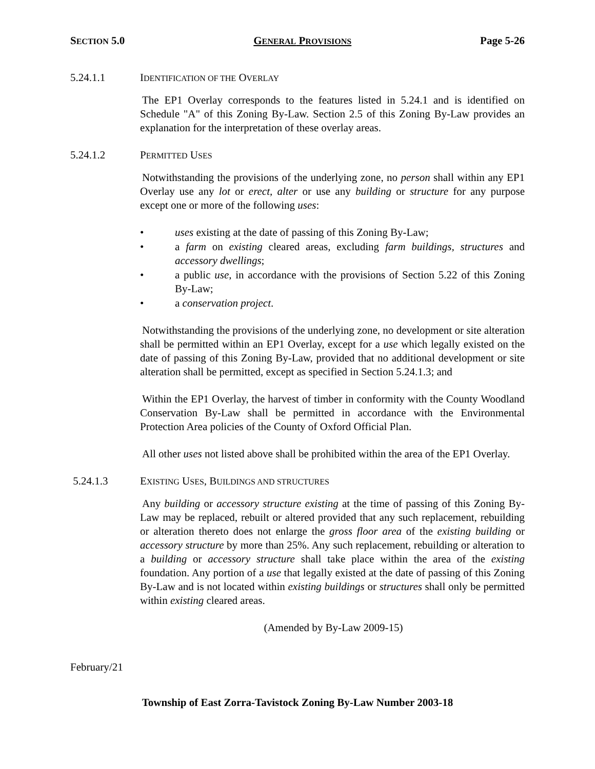SECTION 5.0 GENERAL PROVISIONS Page 5-26
5.24.1.1 IDENTIFICATION OF THE OVERLAY
The EP1 Overlay corresponds to the features listed in 5.24.1 and is identified on Schedule "A" of this Zoning By-Law. Section 2.5 of this Zoning By-Law provides an explanation for the interpretation of these overlay areas.
5.24.1.2 PERMITTED USES
Notwithstanding the provisions of the underlying zone, no person shall within any EP1 Overlay use any lot or erect, alter or use any building or structure for any purpose except one or more of the following uses:
• uses existing at the date of passing of this Zoning By-Law;
• a farm on existing cleared areas, excluding farm buildings, structures and accessory dwellings;
• a public use, in accordance with the provisions of Section 5.22 of this Zoning By-Law;
• a conservation project.
Notwithstanding the provisions of the underlying zone, no development or site alteration shall be permitted within an EP1 Overlay, except for a use which legally existed on the date of passing of this Zoning By-Law, provided that no additional development or site alteration shall be permitted, except as specified in Section 5.24.1.3; and
Within the EP1 Overlay, the harvest of timber in conformity with the County Woodland Conservation By-Law shall be permitted in accordance with the Environmental Protection Area policies of the County of Oxford Official Plan.
All other uses not listed above shall be prohibited within the area of the EP1 Overlay.
5.24.1.3 EXISTING USES, BUILDINGS AND STRUCTURES
Any building or accessory structure existing at the time of passing of this Zoning By-Law may be replaced, rebuilt or altered provided that any such replacement, rebuilding or alteration thereto does not enlarge the gross floor area of the existing building or accessory structure by more than 25%. Any such replacement, rebuilding or alteration to a building or accessory structure shall take place within the area of the existing foundation. Any portion of a use that legally existed at the date of passing of this Zoning By-Law and is not located within existing buildings or structures shall only be permitted within existing cleared areas.
(Amended by By-Law 2009-15)
February/21
Township of East Zorra-Tavistock Zoning By-Law Number 2003-18